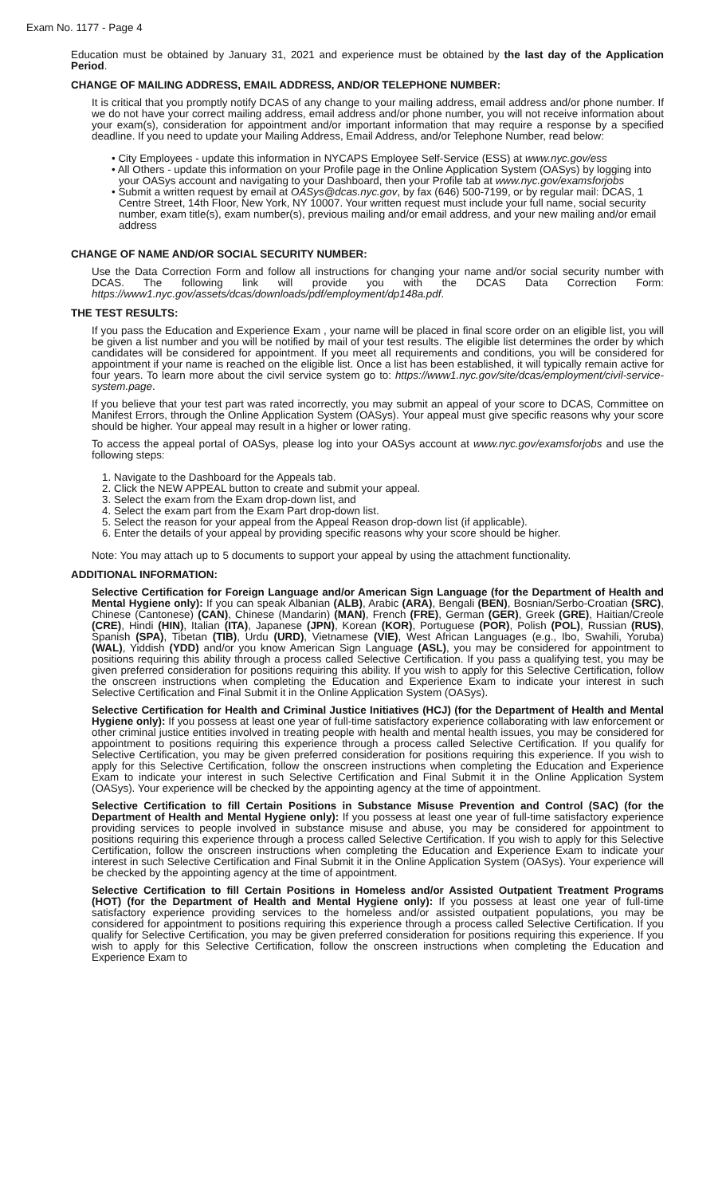Exam No. 1177 - Page 4
Education must be obtained by January 31, 2021 and experience must be obtained by the last day of the Application Period.
CHANGE OF MAILING ADDRESS, EMAIL ADDRESS, AND/OR TELEPHONE NUMBER:
It is critical that you promptly notify DCAS of any change to your mailing address, email address and/or phone number. If we do not have your correct mailing address, email address and/or phone number, you will not receive information about your exam(s), consideration for appointment and/or important information that may require a response by a specified deadline. If you need to update your Mailing Address, Email Address, and/or Telephone Number, read below:
• City Employees - update this information in NYCAPS Employee Self-Service (ESS) at www.nyc.gov/ess
• All Others - update this information on your Profile page in the Online Application System (OASys) by logging into your OASys account and navigating to your Dashboard, then your Profile tab at www.nyc.gov/examsforjobs
• Submit a written request by email at OASys@dcas.nyc.gov, by fax (646) 500-7199, or by regular mail: DCAS, 1 Centre Street, 14th Floor, New York, NY 10007. Your written request must include your full name, social security number, exam title(s), exam number(s), previous mailing and/or email address, and your new mailing and/or email address
CHANGE OF NAME AND/OR SOCIAL SECURITY NUMBER:
Use the Data Correction Form and follow all instructions for changing your name and/or social security number with DCAS. The following link will provide you with the DCAS Data Correction Form: https://www1.nyc.gov/assets/dcas/downloads/pdf/employment/dp148a.pdf.
THE TEST RESULTS:
If you pass the Education and Experience Exam , your name will be placed in final score order on an eligible list, you will be given a list number and you will be notified by mail of your test results. The eligible list determines the order by which candidates will be considered for appointment. If you meet all requirements and conditions, you will be considered for appointment if your name is reached on the eligible list. Once a list has been established, it will typically remain active for four years. To learn more about the civil service system go to: https://www1.nyc.gov/site/dcas/employment/civil-service-system.page.
If you believe that your test part was rated incorrectly, you may submit an appeal of your score to DCAS, Committee on Manifest Errors, through the Online Application System (OASys). Your appeal must give specific reasons why your score should be higher. Your appeal may result in a higher or lower rating.
To access the appeal portal of OASys, please log into your OASys account at www.nyc.gov/examsforjobs and use the following steps:
1. Navigate to the Dashboard for the Appeals tab.
2. Click the NEW APPEAL button to create and submit your appeal.
3. Select the exam from the Exam drop-down list, and
4. Select the exam part from the Exam Part drop-down list.
5. Select the reason for your appeal from the Appeal Reason drop-down list (if applicable).
6. Enter the details of your appeal by providing specific reasons why your score should be higher.
Note: You may attach up to 5 documents to support your appeal by using the attachment functionality.
ADDITIONAL INFORMATION:
Selective Certification for Foreign Language and/or American Sign Language (for the Department of Health and Mental Hygiene only): If you can speak Albanian (ALB), Arabic (ARA), Bengali (BEN), Bosnian/Serbo-Croatian (SRC), Chinese (Cantonese) (CAN), Chinese (Mandarin) (MAN), French (FRE), German (GER), Greek (GRE), Haitian/Creole (CRE), Hindi (HIN), Italian (ITA), Japanese (JPN), Korean (KOR), Portuguese (POR), Polish (POL), Russian (RUS), Spanish (SPA), Tibetan (TIB), Urdu (URD), Vietnamese (VIE), West African Languages (e.g., Ibo, Swahili, Yoruba) (WAL), Yiddish (YDD) and/or you know American Sign Language (ASL), you may be considered for appointment to positions requiring this ability through a process called Selective Certification. If you pass a qualifying test, you may be given preferred consideration for positions requiring this ability. If you wish to apply for this Selective Certification, follow the onscreen instructions when completing the Education and Experience Exam to indicate your interest in such Selective Certification and Final Submit it in the Online Application System (OASys).
Selective Certification for Health and Criminal Justice Initiatives (HCJ) (for the Department of Health and Mental Hygiene only): If you possess at least one year of full-time satisfactory experience collaborating with law enforcement or other criminal justice entities involved in treating people with health and mental health issues, you may be considered for appointment to positions requiring this experience through a process called Selective Certification. If you qualify for Selective Certification, you may be given preferred consideration for positions requiring this experience. If you wish to apply for this Selective Certification, follow the onscreen instructions when completing the Education and Experience Exam to indicate your interest in such Selective Certification and Final Submit it in the Online Application System (OASys). Your experience will be checked by the appointing agency at the time of appointment.
Selective Certification to fill Certain Positions in Substance Misuse Prevention and Control (SAC) (for the Department of Health and Mental Hygiene only): If you possess at least one year of full-time satisfactory experience providing services to people involved in substance misuse and abuse, you may be considered for appointment to positions requiring this experience through a process called Selective Certification. If you wish to apply for this Selective Certification, follow the onscreen instructions when completing the Education and Experience Exam to indicate your interest in such Selective Certification and Final Submit it in the Online Application System (OASys). Your experience will be checked by the appointing agency at the time of appointment.
Selective Certification to fill Certain Positions in Homeless and/or Assisted Outpatient Treatment Programs (HOT) (for the Department of Health and Mental Hygiene only): If you possess at least one year of full-time satisfactory experience providing services to the homeless and/or assisted outpatient populations, you may be considered for appointment to positions requiring this experience through a process called Selective Certification. If you qualify for Selective Certification, you may be given preferred consideration for positions requiring this experience. If you wish to apply for this Selective Certification, follow the onscreen instructions when completing the Education and Experience Exam to